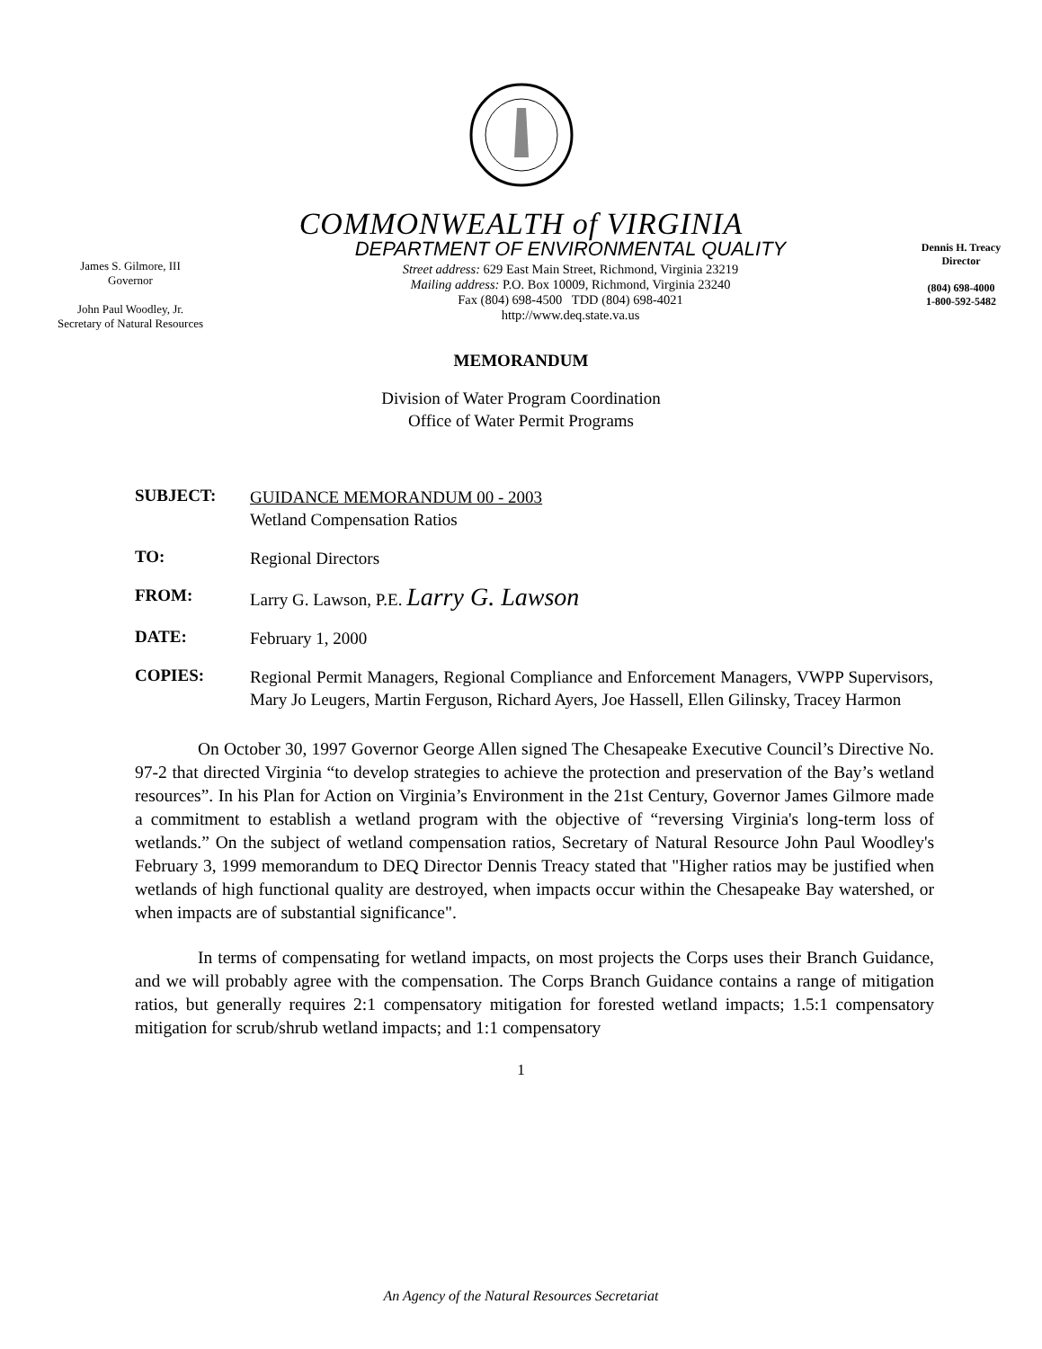COMMONWEALTH of VIRGINIA
James S. Gilmore, III
Governor
John Paul Woodley, Jr.
Secretary of Natural Resources
DEPARTMENT OF ENVIRONMENTAL QUALITY
Street address: 629 East Main Street, Richmond, Virginia 23219
Mailing address: P.O. Box 10009, Richmond, Virginia 23240
Fax (804) 698-4500 TDD (804) 698-4021
http://www.deq.state.va.us
Dennis H. Treacy
Director
(804) 698-4000
1-800-592-5482
MEMORANDUM
Division of Water Program Coordination
Office of Water Permit Programs
SUBJECT:
GUIDANCE MEMORANDUM 00 - 2003
Wetland Compensation Ratios
TO:
Regional Directors
FROM:
Larry G. Lawson, P.E. Larry G. Lawson
DATE:
February 1, 2000
COPIES:
Regional Permit Managers, Regional Compliance and Enforcement Managers, VWPP Supervisors, Mary Jo Leugers, Martin Ferguson, Richard Ayers, Joe Hassell, Ellen Gilinsky, Tracey Harmon
On October 30, 1997 Governor George Allen signed The Chesapeake Executive Council’s Directive No. 97-2 that directed Virginia “to develop strategies to achieve the protection and preservation of the Bay’s wetland resources”. In his Plan for Action on Virginia’s Environment in the 21st Century, Governor James Gilmore made a commitment to establish a wetland program with the objective of “reversing Virginia's long-term loss of wetlands.” On the subject of wetland compensation ratios, Secretary of Natural Resource John Paul Woodley's February 3, 1999 memorandum to DEQ Director Dennis Treacy stated that "Higher ratios may be justified when wetlands of high functional quality are destroyed, when impacts occur within the Chesapeake Bay watershed, or when impacts are of substantial significance".
In terms of compensating for wetland impacts, on most projects the Corps uses their Branch Guidance, and we will probably agree with the compensation. The Corps Branch Guidance contains a range of mitigation ratios, but generally requires 2:1 compensatory mitigation for forested wetland impacts; 1.5:1 compensatory mitigation for scrub/shrub wetland impacts; and 1:1 compensatory
1
An Agency of the Natural Resources Secretariat